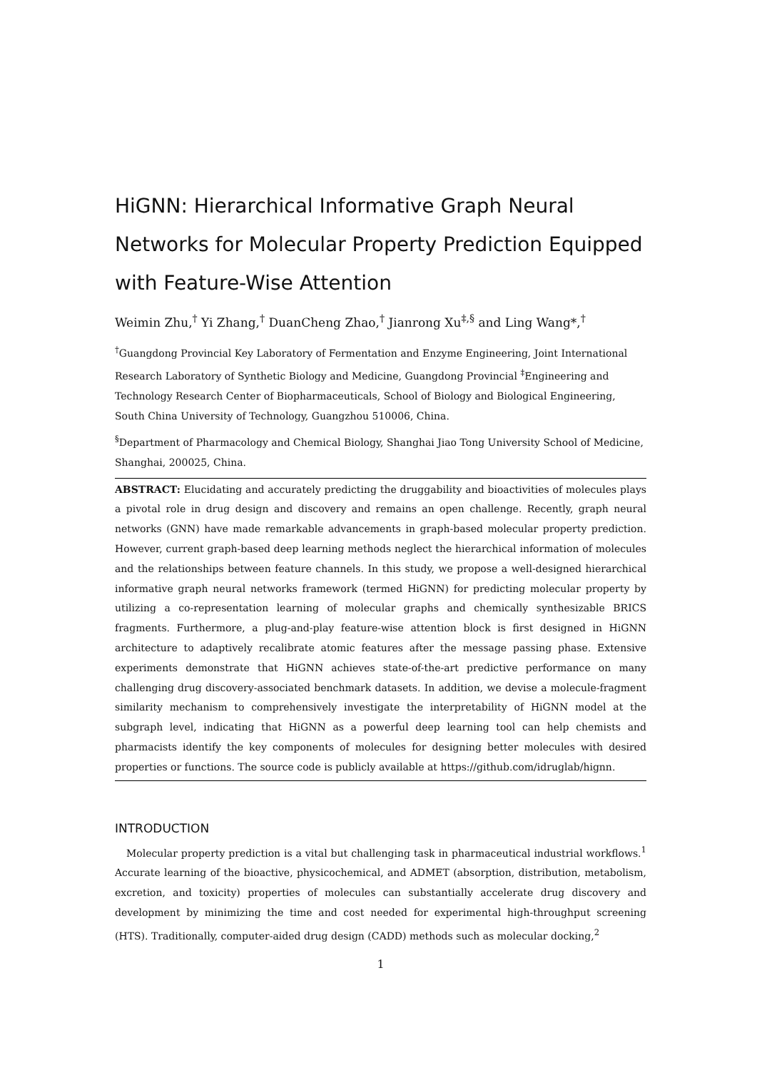HiGNN: Hierarchical Informative Graph Neural Networks for Molecular Property Prediction Equipped with Feature-Wise Attention
Weimin Zhu,<sup>†</sup> Yi Zhang,<sup>†</sup> DuanCheng Zhao,<sup>†</sup> Jianrong Xu<sup>‡,§</sup> and Ling Wang*,<sup>†</sup>
<sup>†</sup> Guangdong Provincial Key Laboratory of Fermentation and Enzyme Engineering, Joint International Research Laboratory of Synthetic Biology and Medicine, Guangdong Provincial <sup>‡</sup>Engineering and Technology Research Center of Biopharmaceuticals, School of Biology and Biological Engineering, South China University of Technology, Guangzhou 510006, China.
<sup>§</sup> Department of Pharmacology and Chemical Biology, Shanghai Jiao Tong University School of Medicine, Shanghai, 200025, China.
ABSTRACT: Elucidating and accurately predicting the druggability and bioactivities of molecules plays a pivotal role in drug design and discovery and remains an open challenge. Recently, graph neural networks (GNN) have made remarkable advancements in graph-based molecular property prediction. However, current graph-based deep learning methods neglect the hierarchical information of molecules and the relationships between feature channels. In this study, we propose a well-designed hierarchical informative graph neural networks framework (termed HiGNN) for predicting molecular property by utilizing a co-representation learning of molecular graphs and chemically synthesizable BRICS fragments. Furthermore, a plug-and-play feature-wise attention block is first designed in HiGNN architecture to adaptively recalibrate atomic features after the message passing phase. Extensive experiments demonstrate that HiGNN achieves state-of-the-art predictive performance on many challenging drug discovery-associated benchmark datasets. In addition, we devise a molecule-fragment similarity mechanism to comprehensively investigate the interpretability of HiGNN model at the subgraph level, indicating that HiGNN as a powerful deep learning tool can help chemists and pharmacists identify the key components of molecules for designing better molecules with desired properties or functions. The source code is publicly available at https://github.com/idruglab/hignn.
INTRODUCTION
Molecular property prediction is a vital but challenging task in pharmaceutical industrial workflows.<sup>1</sup> Accurate learning of the bioactive, physicochemical, and ADMET (absorption, distribution, metabolism, excretion, and toxicity) properties of molecules can substantially accelerate drug discovery and development by minimizing the time and cost needed for experimental high-throughput screening (HTS). Traditionally, computer-aided drug design (CADD) methods such as molecular docking,<sup>2</sup>
1